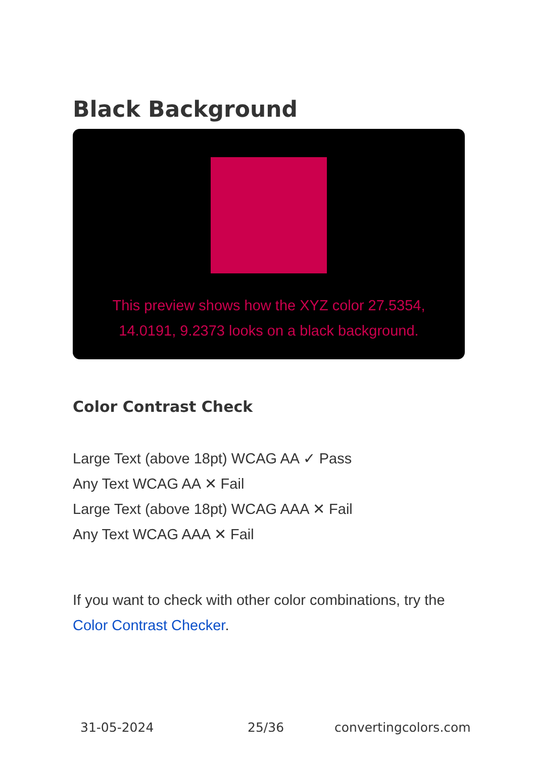Black Background
This preview shows how the XYZ color 27.5354, 14.0191, 9.2373 looks on a black background.
Color Contrast Check
Large Text (above 18pt) WCAG AA ✓ Pass
Any Text WCAG AA ✕ Fail
Large Text (above 18pt) WCAG AAA ✕ Fail
Any Text WCAG AAA ✕ Fail
If you want to check with other color combinations, try the Color Contrast Checker.
31-05-2024 25/36 convertingcolors.com